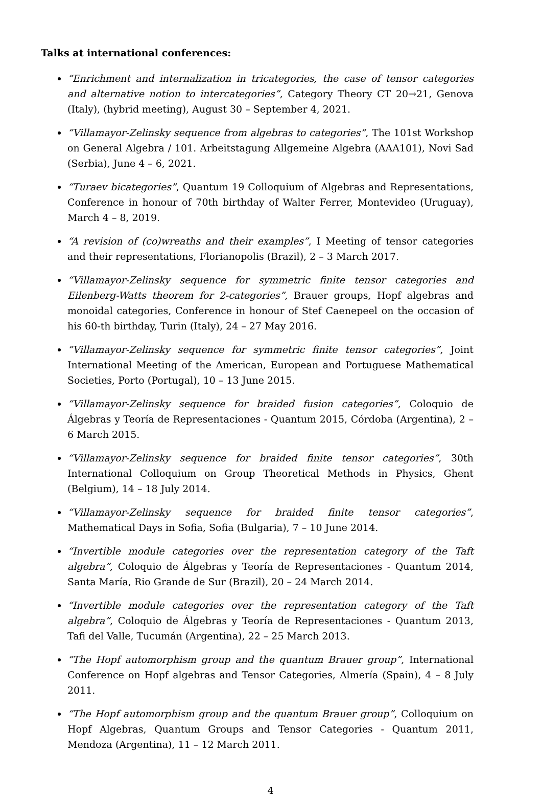Talks at international conferences:
“Enrichment and internalization in tricategories, the case of tensor categories and alternative notion to intercategories”, Category Theory CT 20→21, Genova (Italy), (hybrid meeting), August 30 – September 4, 2021.
“Villamayor-Zelinsky sequence from algebras to categories”, The 101st Workshop on General Algebra / 101. Arbeitstagung Allgemeine Algebra (AAA101), Novi Sad (Serbia), June 4 – 6, 2021.
“Turaev bicategories”, Quantum 19 Colloquium of Algebras and Representations, Conference in honour of 70th birthday of Walter Ferrer, Montevideo (Uruguay), March 4 – 8, 2019.
“A revision of (co)wreaths and their examples”, I Meeting of tensor categories and their representations, Florianopolis (Brazil), 2 – 3 March 2017.
“Villamayor-Zelinsky sequence for symmetric finite tensor categories and Eilenberg-Watts theorem for 2-categories”, Brauer groups, Hopf algebras and monoidal categories, Conference in honour of Stef Caenepeel on the occasion of his 60-th birthday, Turin (Italy), 24 – 27 May 2016.
“Villamayor-Zelinsky sequence for symmetric finite tensor categories”, Joint International Meeting of the American, European and Portuguese Mathematical Societies, Porto (Portugal), 10 – 13 June 2015.
“Villamayor-Zelinsky sequence for braided fusion categories”, Coloquio de Álgebras y Teoría de Representaciones - Quantum 2015, Córdoba (Argentina), 2 – 6 March 2015.
“Villamayor-Zelinsky sequence for braided finite tensor categories”, 30th International Colloquium on Group Theoretical Methods in Physics, Ghent (Belgium), 14 – 18 July 2014.
“Villamayor-Zelinsky sequence for braided finite tensor categories”, Mathematical Days in Sofia, Sofia (Bulgaria), 7 – 10 June 2014.
“Invertible module categories over the representation category of the Taft algebra”, Coloquio de Álgebras y Teoría de Representaciones - Quantum 2014, Santa María, Rio Grande de Sur (Brazil), 20 – 24 March 2014.
“Invertible module categories over the representation category of the Taft algebra”, Coloquio de Álgebras y Teoría de Representaciones - Quantum 2013, Tafi del Valle, Tucumán (Argentina), 22 – 25 March 2013.
“The Hopf automorphism group and the quantum Brauer group”, International Conference on Hopf algebras and Tensor Categories, Almería (Spain), 4 – 8 July 2011.
“The Hopf automorphism group and the quantum Brauer group”, Colloquium on Hopf Algebras, Quantum Groups and Tensor Categories - Quantum 2011, Mendoza (Argentina), 11 – 12 March 2011.
4